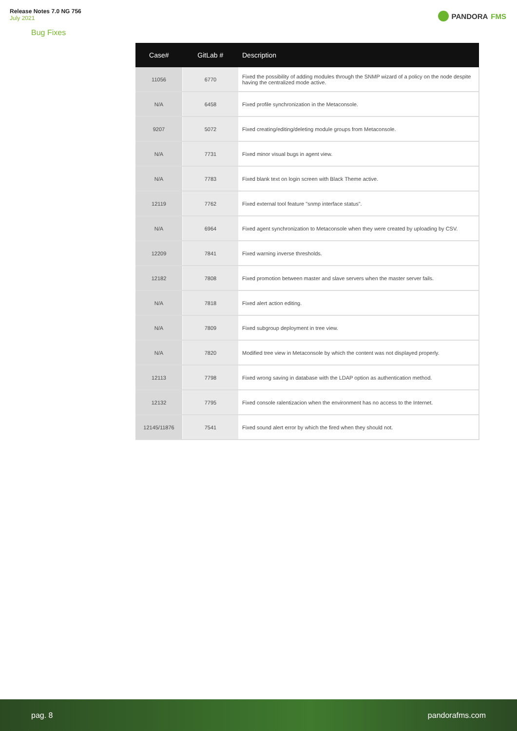Release Notes 7.0 NG 756
July 2021
PANDORA FMS
Bug Fixes
| Case# | GitLab # | Description |
| --- | --- | --- |
| 11056 | 6770 | Fixed the possibility of adding modules through the SNMP wizard of a policy on the node despite having the centralized mode active. |
| N/A | 6458 | Fixed profile synchronization in the Metaconsole. |
| 9207 | 5072 | Fixed creating/editing/deleting module groups from Metaconsole. |
| N/A | 7731 | Fixed minor visual bugs in agent view. |
| N/A | 7783 | Fixed blank text on login screen with Black Theme active. |
| 12119 | 7762 | Fixed external tool feature "snmp interface status". |
| N/A | 6964 | Fixed agent synchronization to Metaconsole when they were created by uploading by CSV. |
| 12209 | 7841 | Fixed warning inverse thresholds. |
| 12182 | 7808 | Fixed promotion between master and slave servers when the master server fails. |
| N/A | 7818 | Fixed alert action editing. |
| N/A | 7809 | Fixed subgroup deployment in tree view. |
| N/A | 7820 | Modified tree view in Metaconsole by which the content was not displayed properly. |
| 12113 | 7798 | Fixed wrong saving in database with the LDAP option as authentication method. |
| 12132 | 7795 | Fixed console ralentizacion when the environment has no access to the Internet. |
| 12145/11876 | 7541 | Fixed sound alert error by which the fired when they should not. |
pag. 8 pandorafms.com